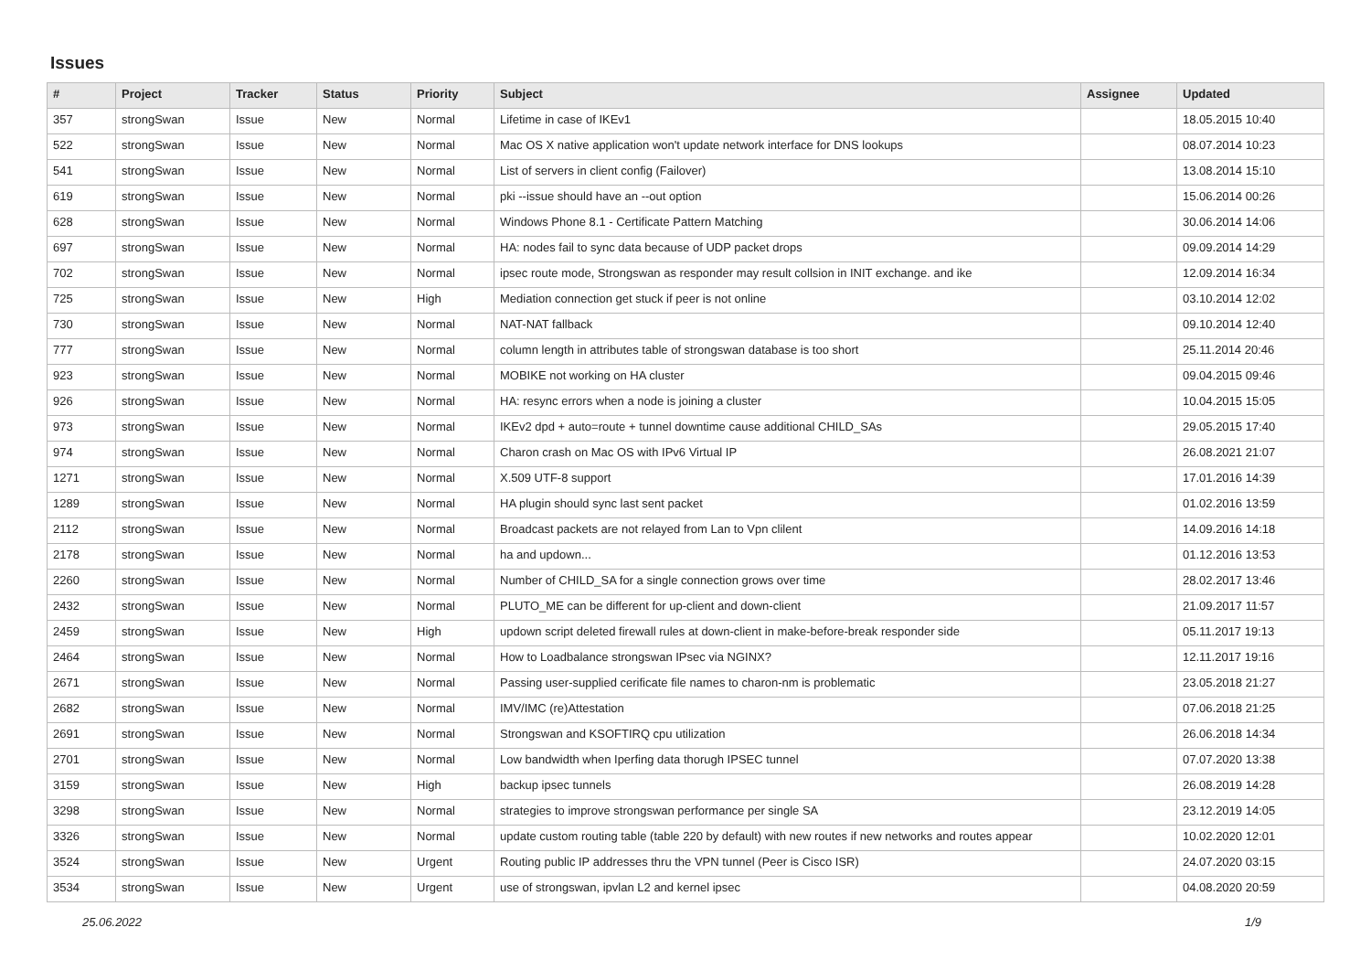Issues
| # | Project | Tracker | Status | Priority | Subject | Assignee | Updated |
| --- | --- | --- | --- | --- | --- | --- | --- |
| 357 | strongSwan | Issue | New | Normal | Lifetime in case of IKEv1 | | 18.05.2015 10:40 |
| 522 | strongSwan | Issue | New | Normal | Mac OS X native application won't update network interface for DNS lookups | | 08.07.2014 10:23 |
| 541 | strongSwan | Issue | New | Normal | List of servers in client config (Failover) | | 13.08.2014 15:10 |
| 619 | strongSwan | Issue | New | Normal | pki --issue should have an --out option | | 15.06.2014 00:26 |
| 628 | strongSwan | Issue | New | Normal | Windows Phone 8.1 - Certificate Pattern Matching | | 30.06.2014 14:06 |
| 697 | strongSwan | Issue | New | Normal | HA: nodes fail to sync data because of UDP packet drops | | 09.09.2014 14:29 |
| 702 | strongSwan | Issue | New | Normal | ipsec route mode, Strongswan as responder may result collsion in INIT exchange. and ike | | 12.09.2014 16:34 |
| 725 | strongSwan | Issue | New | High | Mediation connection get stuck if peer is not online | | 03.10.2014 12:02 |
| 730 | strongSwan | Issue | New | Normal | NAT-NAT fallback | | 09.10.2014 12:40 |
| 777 | strongSwan | Issue | New | Normal | column length in attributes table of strongswan database is too short | | 25.11.2014 20:46 |
| 923 | strongSwan | Issue | New | Normal | MOBIKE not working on HA cluster | | 09.04.2015 09:46 |
| 926 | strongSwan | Issue | New | Normal | HA: resync errors when a node is joining a cluster | | 10.04.2015 15:05 |
| 973 | strongSwan | Issue | New | Normal | IKEv2 dpd + auto=route + tunnel downtime cause additional CHILD_SAs | | 29.05.2015 17:40 |
| 974 | strongSwan | Issue | New | Normal | Charon crash on Mac OS with IPv6 Virtual IP | | 26.08.2021 21:07 |
| 1271 | strongSwan | Issue | New | Normal | X.509 UTF-8 support | | 17.01.2016 14:39 |
| 1289 | strongSwan | Issue | New | Normal | HA plugin should sync last sent packet | | 01.02.2016 13:59 |
| 2112 | strongSwan | Issue | New | Normal | Broadcast packets are not relayed from Lan to Vpn clilent | | 14.09.2016 14:18 |
| 2178 | strongSwan | Issue | New | Normal | ha and updown... | | 01.12.2016 13:53 |
| 2260 | strongSwan | Issue | New | Normal | Number of CHILD_SA for a single connection grows over time | | 28.02.2017 13:46 |
| 2432 | strongSwan | Issue | New | Normal | PLUTO_ME can be different for up-client and down-client | | 21.09.2017 11:57 |
| 2459 | strongSwan | Issue | New | High | updown script deleted firewall rules at down-client in make-before-break responder side | | 05.11.2017 19:13 |
| 2464 | strongSwan | Issue | New | Normal | How to Loadbalance strongswan IPsec via NGINX? | | 12.11.2017 19:16 |
| 2671 | strongSwan | Issue | New | Normal | Passing user-supplied cerificate file names to charon-nm is problematic | | 23.05.2018 21:27 |
| 2682 | strongSwan | Issue | New | Normal | IMV/IMC (re)Attestation | | 07.06.2018 21:25 |
| 2691 | strongSwan | Issue | New | Normal | Strongswan and KSOFTIRQ cpu utilization | | 26.06.2018 14:34 |
| 2701 | strongSwan | Issue | New | Normal | Low bandwidth when Iperfing data thorugh IPSEC tunnel | | 07.07.2020 13:38 |
| 3159 | strongSwan | Issue | New | High | backup ipsec tunnels | | 26.08.2019 14:28 |
| 3298 | strongSwan | Issue | New | Normal | strategies to improve strongswan performance per single SA | | 23.12.2019 14:05 |
| 3326 | strongSwan | Issue | New | Normal | update custom routing table (table 220 by default) with new routes if new networks and routes appear | | 10.02.2020 12:01 |
| 3524 | strongSwan | Issue | New | Urgent | Routing public IP addresses thru the VPN tunnel (Peer is Cisco ISR) | | 24.07.2020 03:15 |
| 3534 | strongSwan | Issue | New | Urgent | use of strongswan, ipvlan L2 and kernel ipsec | | 04.08.2020 20:59 |
25.06.2022 1/9